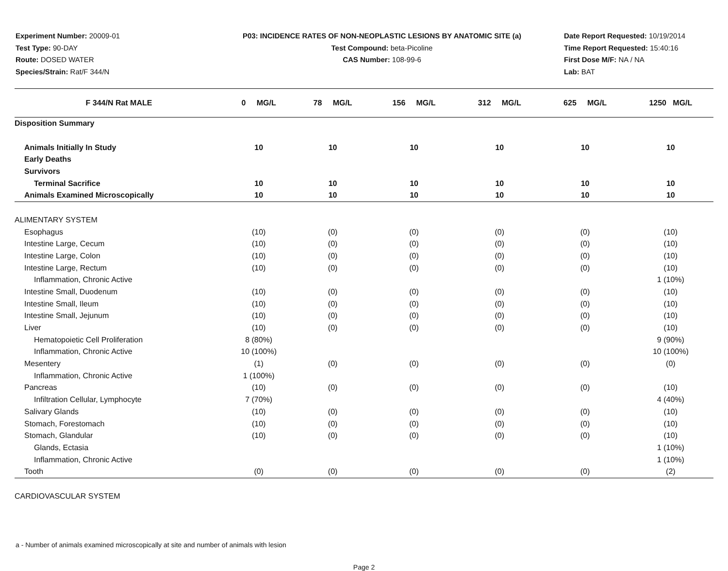Experiment Number: 20009-01
Test Type: 90-DAY
Route: DOSED WATER
Species/Strain: Rat/F 344/N
P03: INCIDENCE RATES OF NON-NEOPLASTIC LESIONS BY ANATOMIC SITE (a)
Test Compound: beta-Picoline
CAS Number: 108-99-6
Date Report Requested: 10/19/2014
Time Report Requested: 15:40:16
First Dose M/F: NA / NA
Lab: BAT
| F 344/N Rat MALE | 0 MG/L | 78 MG/L | 156 MG/L | 312 MG/L | 625 MG/L | 1250 MG/L |
| --- | --- | --- | --- | --- | --- | --- |
| Disposition Summary | | | | | | |
| Animals Initially In Study | 10 | 10 | 10 | 10 | 10 | 10 |
| Early Deaths | | | | | | |
| Survivors | | | | | | |
| Terminal Sacrifice | 10 | 10 | 10 | 10 | 10 | 10 |
| Animals Examined Microscopically | 10 | 10 | 10 | 10 | 10 | 10 |
| ALIMENTARY SYSTEM | | | | | | |
| Esophagus | (10) | (0) | (0) | (0) | (0) | (10) |
| Intestine Large, Cecum | (10) | (0) | (0) | (0) | (0) | (10) |
| Intestine Large, Colon | (10) | (0) | (0) | (0) | (0) | (10) |
| Intestine Large, Rectum | (10) | (0) | (0) | (0) | (0) | (10) |
| Inflammation, Chronic Active | | | | | | 1 (10%) |
| Intestine Small, Duodenum | (10) | (0) | (0) | (0) | (0) | (10) |
| Intestine Small, Ileum | (10) | (0) | (0) | (0) | (0) | (10) |
| Intestine Small, Jejunum | (10) | (0) | (0) | (0) | (0) | (10) |
| Liver | (10) | (0) | (0) | (0) | (0) | (10) |
| Hematopoietic Cell Proliferation | 8 (80%) | | | | | 9 (90%) |
| Inflammation, Chronic Active | 10 (100%) | | | | | 10 (100%) |
| Mesentery | (1) | (0) | (0) | (0) | (0) | (0) |
| Inflammation, Chronic Active | 1 (100%) | | | | | |
| Pancreas | (10) | (0) | (0) | (0) | (0) | (10) |
| Infiltration Cellular, Lymphocyte | 7 (70%) | | | | | 4 (40%) |
| Salivary Glands | (10) | (0) | (0) | (0) | (0) | (10) |
| Stomach, Forestomach | (10) | (0) | (0) | (0) | (0) | (10) |
| Stomach, Glandular | (10) | (0) | (0) | (0) | (0) | (10) |
| Glands, Ectasia | | | | | | 1 (10%) |
| Inflammation, Chronic Active | | | | | | 1 (10%) |
| Tooth | (0) | (0) | (0) | (0) | (0) | (2) |
| CARDIOVASCULAR SYSTEM | | | | | | |
a - Number of animals examined microscopically at site and number of animals with lesion
Page 2